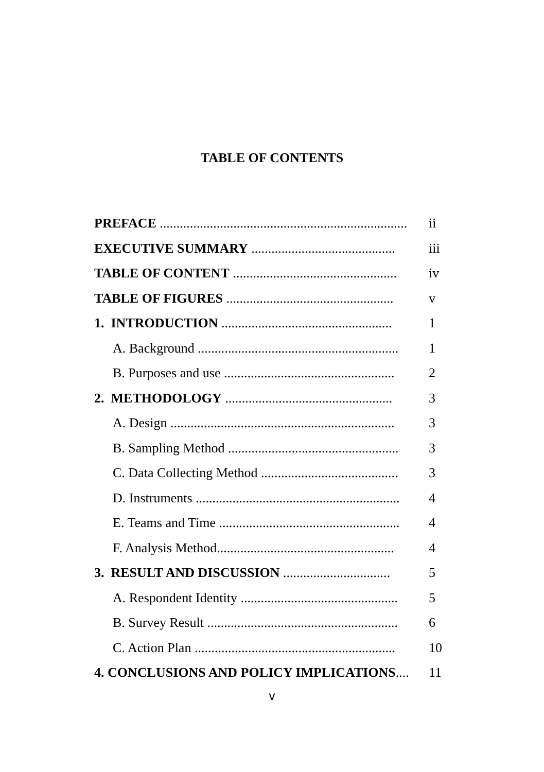TABLE OF CONTENTS
PREFACE .......................................................................... ii
EXECUTIVE SUMMARY ........................................... iii
TABLE OF CONTENT ................................................. iv
TABLE OF FIGURES .................................................. v
1. INTRODUCTION ................................................... 1
A. Background ............................................................ 1
B. Purposes and use ................................................... 2
2. METHODOLOGY .................................................. 3
A. Design ................................................................... 3
B. Sampling Method ................................................... 3
C. Data Collecting Method ......................................... 3
D. Instruments ............................................................. 4
E. Teams and Time ...................................................... 4
F. Analysis Method..................................................... 4
3. RESULT AND DISCUSSION ................................ 5
A. Respondent Identity ............................................... 5
B. Survey Result ......................................................... 6
C. Action Plan ............................................................ 10
4. CONCLUSIONS AND POLICY IMPLICATIONS.... 11
v